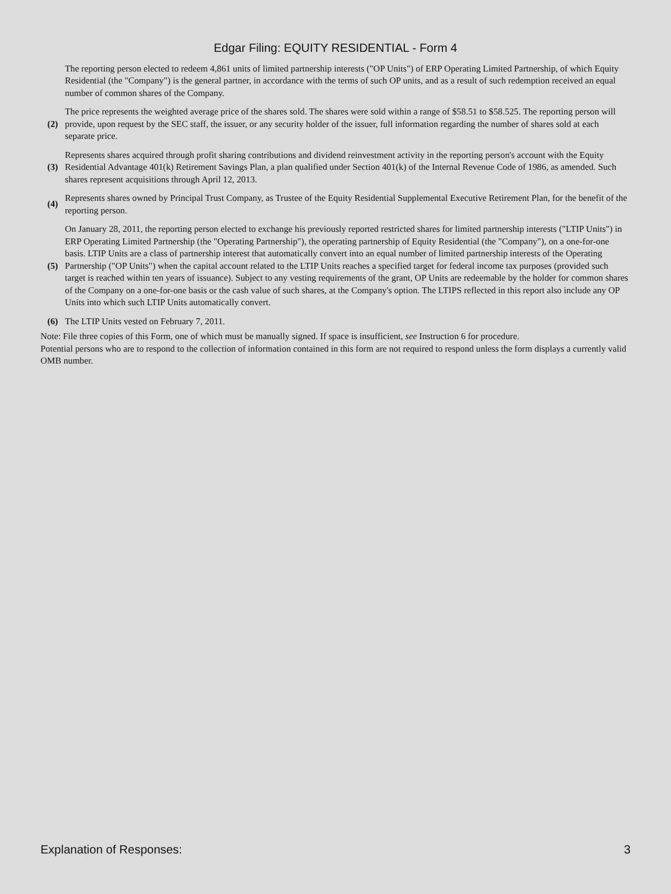Edgar Filing: EQUITY RESIDENTIAL - Form 4
| | The reporting person elected to redeem 4,861 units of limited partnership interests ("OP Units") of ERP Operating Limited Partnership, of which Equity Residential (the "Company") is the general partner, in accordance with the terms of such OP units, and as a result of such redemption received an equal number of common shares of the Company. |
| (2) | The price represents the weighted average price of the shares sold. The shares were sold within a range of $58.51 to $58.525. The reporting person will provide, upon request by the SEC staff, the issuer, or any security holder of the issuer, full information regarding the number of shares sold at each separate price. |
| (3) | Represents shares acquired through profit sharing contributions and dividend reinvestment activity in the reporting person's account with the Equity Residential Advantage 401(k) Retirement Savings Plan, a plan qualified under Section 401(k) of the Internal Revenue Code of 1986, as amended. Such shares represent acquisitions through April 12, 2013. |
| (4) | Represents shares owned by Principal Trust Company, as Trustee of the Equity Residential Supplemental Executive Retirement Plan, for the benefit of the reporting person. |
| (5) | On January 28, 2011, the reporting person elected to exchange his previously reported restricted shares for limited partnership interests ("LTIP Units") in ERP Operating Limited Partnership (the "Operating Partnership"), the operating partnership of Equity Residential (the "Company"), on a one-for-one basis. LTIP Units are a class of partnership interest that automatically convert into an equal number of limited partnership interests of the Operating Partnership ("OP Units") when the capital account related to the LTIP Units reaches a specified target for federal income tax purposes (provided such target is reached within ten years of issuance). Subject to any vesting requirements of the grant, OP Units are redeemable by the holder for common shares of the Company on a one-for-one basis or the cash value of such shares, at the Company's option. The LTIPS reflected in this report also include any OP Units into which such LTIP Units automatically convert. |
| (6) | The LTIP Units vested on February 7, 2011. |
Note: File three copies of this Form, one of which must be manually signed. If space is insufficient, see Instruction 6 for procedure.
Potential persons who are to respond to the collection of information contained in this form are not required to respond unless the form displays a currently valid OMB number.
Explanation of Responses: 3